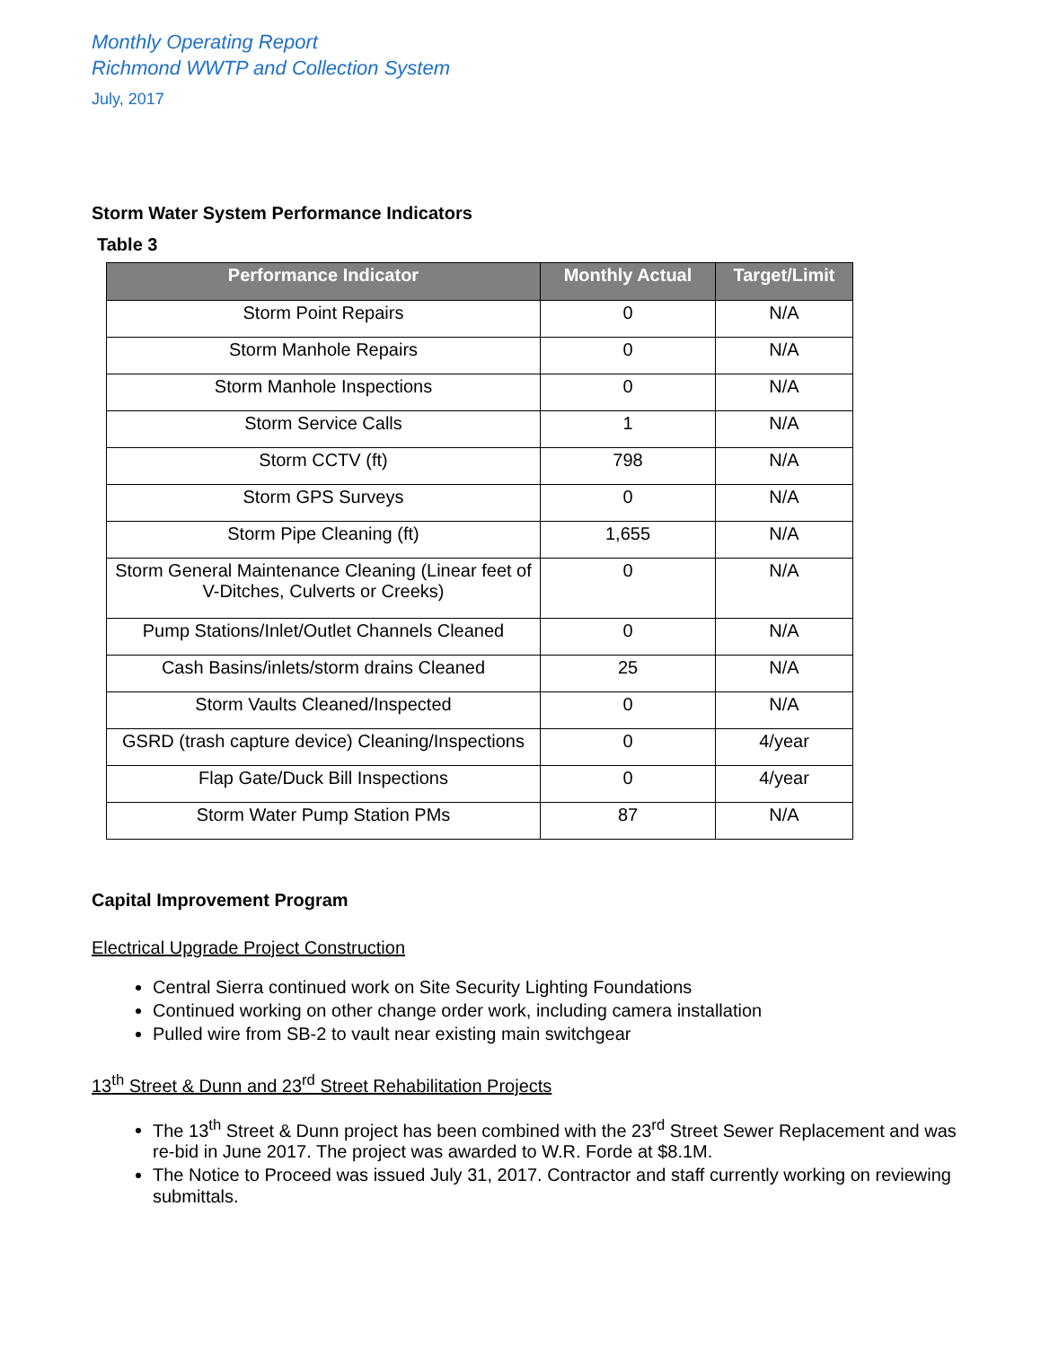Monthly Operating Report
Richmond WWTP and Collection System
July, 2017
Storm Water System Performance Indicators
Table 3
| Performance Indicator | Monthly Actual | Target/Limit |
| --- | --- | --- |
| Storm Point Repairs | 0 | N/A |
| Storm Manhole Repairs | 0 | N/A |
| Storm Manhole Inspections | 0 | N/A |
| Storm Service Calls | 1 | N/A |
| Storm CCTV (ft) | 798 | N/A |
| Storm GPS Surveys | 0 | N/A |
| Storm Pipe Cleaning (ft) | 1,655 | N/A |
| Storm General Maintenance Cleaning (Linear feet of V-Ditches, Culverts or Creeks) | 0 | N/A |
| Pump Stations/Inlet/Outlet Channels Cleaned | 0 | N/A |
| Cash Basins/inlets/storm drains Cleaned | 25 | N/A |
| Storm Vaults Cleaned/Inspected | 0 | N/A |
| GSRD (trash capture device) Cleaning/Inspections | 0 | 4/year |
| Flap Gate/Duck Bill Inspections | 0 | 4/year |
| Storm Water Pump Station PMs | 87 | N/A |
Capital Improvement Program
Electrical Upgrade Project Construction
Central Sierra continued work on Site Security Lighting Foundations
Continued working on other change order work, including camera installation
Pulled wire from SB-2 to vault near existing main switchgear
13<sup>th</sup> Street & Dunn and 23<sup>rd</sup> Street Rehabilitation Projects
The 13<sup>th</sup> Street & Dunn project has been combined with the 23<sup>rd</sup> Street Sewer Replacement and was re-bid in June 2017. The project was awarded to W.R. Forde at $8.1M.
The Notice to Proceed was issued July 31, 2017. Contractor and staff currently working on reviewing submittals.